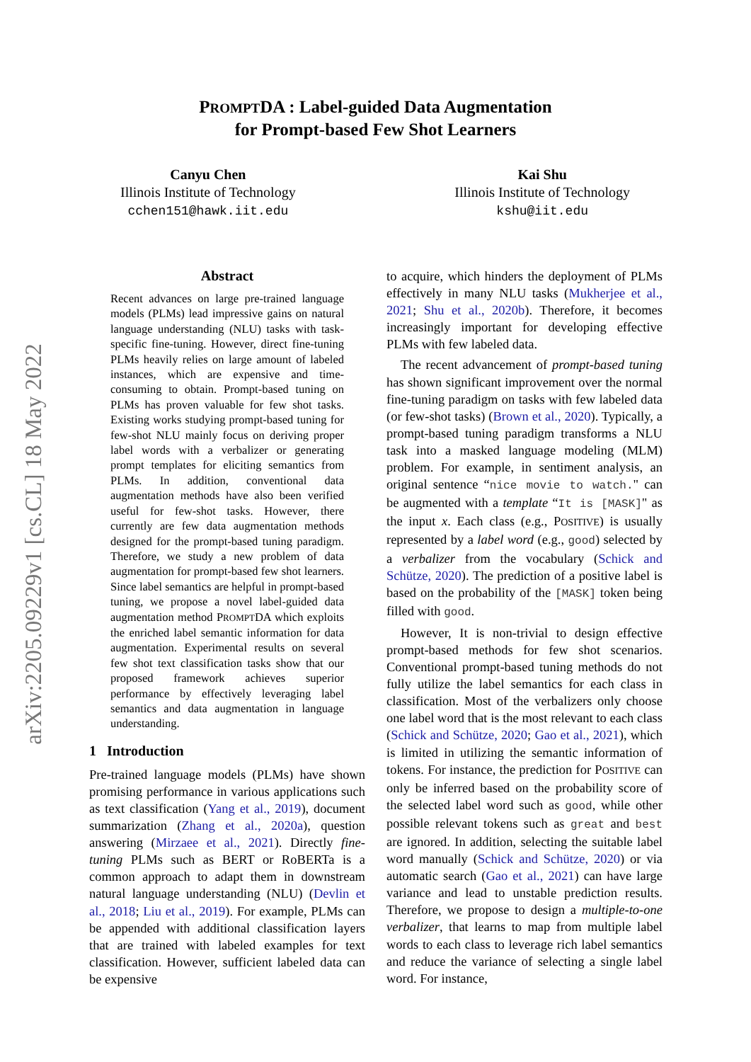arXiv:2205.09229v1 [cs.CL] 18 May 2022
PROMPTDA : Label-guided Data Augmentation
for Prompt-based Few Shot Learners
Canyu Chen
Illinois Institute of Technology
cchen151@hawk.iit.edu
Kai Shu
Illinois Institute of Technology
kshu@iit.edu
Abstract
Recent advances on large pre-trained language models (PLMs) lead impressive gains on natural language understanding (NLU) tasks with task-specific fine-tuning. However, direct fine-tuning PLMs heavily relies on large amount of labeled instances, which are expensive and time-consuming to obtain. Prompt-based tuning on PLMs has proven valuable for few shot tasks. Existing works studying prompt-based tuning for few-shot NLU mainly focus on deriving proper label words with a verbalizer or generating prompt templates for eliciting semantics from PLMs. In addition, conventional data augmentation methods have also been verified useful for few-shot tasks. However, there currently are few data augmentation methods designed for the prompt-based tuning paradigm. Therefore, we study a new problem of data augmentation for prompt-based few shot learners. Since label semantics are helpful in prompt-based tuning, we propose a novel label-guided data augmentation method PROMPTDA which exploits the enriched label semantic information for data augmentation. Experimental results on several few shot text classification tasks show that our proposed framework achieves superior performance by effectively leveraging label semantics and data augmentation in language understanding.
1 Introduction
Pre-trained language models (PLMs) have shown promising performance in various applications such as text classification (Yang et al., 2019), document summarization (Zhang et al., 2020a), question answering (Mirzaee et al., 2021). Directly fine-tuning PLMs such as BERT or RoBERTa is a common approach to adapt them in downstream natural language understanding (NLU) (Devlin et al., 2018; Liu et al., 2019). For example, PLMs can be appended with additional classification layers that are trained with labeled examples for text classification. However, sufficient labeled data can be expensive
to acquire, which hinders the deployment of PLMs effectively in many NLU tasks (Mukherjee et al., 2021; Shu et al., 2020b). Therefore, it becomes increasingly important for developing effective PLMs with few labeled data.
The recent advancement of prompt-based tuning has shown significant improvement over the normal fine-tuning paradigm on tasks with few labeled data (or few-shot tasks) (Brown et al., 2020). Typically, a prompt-based tuning paradigm transforms a NLU task into a masked language modeling (MLM) problem. For example, in sentiment analysis, an original sentence “nice movie to watch." can be augmented with a template “It is [MASK]" as the input x. Each class (e.g., POSITIVE) is usually represented by a label word (e.g., good) selected by a verbalizer from the vocabulary (Schick and Schütze, 2020). The prediction of a positive label is based on the probability of the [MASK] token being filled with good.
However, It is non-trivial to design effective prompt-based methods for few shot scenarios. Conventional prompt-based tuning methods do not fully utilize the label semantics for each class in classification. Most of the verbalizers only choose one label word that is the most relevant to each class (Schick and Schütze, 2020; Gao et al., 2021), which is limited in utilizing the semantic information of tokens. For instance, the prediction for POSITIVE can only be inferred based on the probability score of the selected label word such as good, while other possible relevant tokens such as great and best are ignored. In addition, selecting the suitable label word manually (Schick and Schütze, 2020) or via automatic search (Gao et al., 2021) can have large variance and lead to unstable prediction results. Therefore, we propose to design a multiple-to-one verbalizer, that learns to map from multiple label words to each class to leverage rich label semantics and reduce the variance of selecting a single label word. For instance,